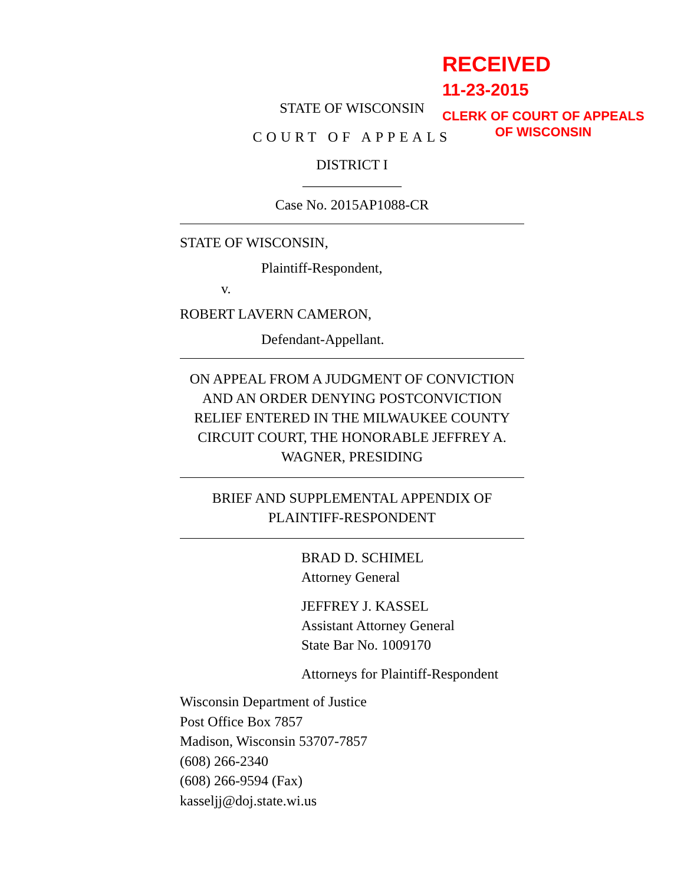STATE OF WISCONSIN
COURT OF APPEALS
DISTRICT I
______________
Case No. 2015AP1088-CR
STATE OF WISCONSIN,
Plaintiff-Respondent,
v.
ROBERT LAVERN CAMERON,
Defendant-Appellant.
ON APPEAL FROM A JUDGMENT OF CONVICTION AND AN ORDER DENYING POSTCONVICTION RELIEF ENTERED IN THE MILWAUKEE COUNTY CIRCUIT COURT, THE HONORABLE JEFFREY A. WAGNER, PRESIDING
BRIEF AND SUPPLEMENTAL APPENDIX OF
PLAINTIFF-RESPONDENT
BRAD D. SCHIMEL
Attorney General
JEFFREY J. KASSEL
Assistant Attorney General
State Bar No. 1009170
Attorneys for Plaintiff-Respondent
Wisconsin Department of Justice
Post Office Box 7857
Madison, Wisconsin 53707-7857
(608) 266-2340
(608) 266-9594 (Fax)
kasseljj@doj.state.wi.us
RECEIVED
11-23-2015
CLERK OF COURT OF APPEALS
OF WISCONSIN